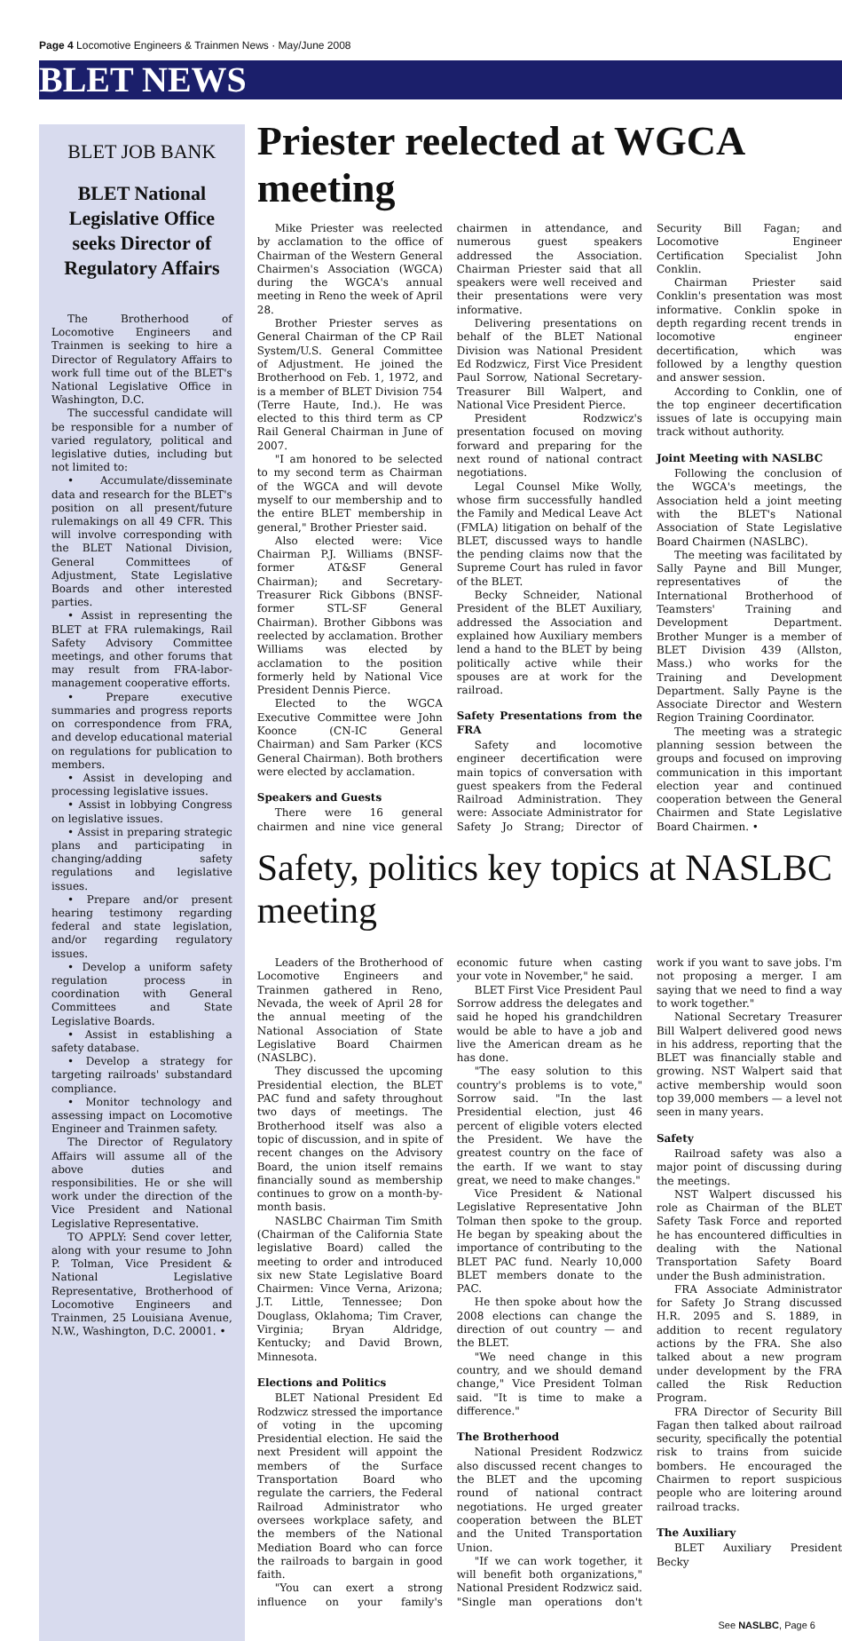Page 4 Locomotive Engineers & Trainmen News · May/June 2008
BLET NEWS
BLET JOB BANK
BLET National Legislative Office seeks Director of Regulatory Affairs
The Brotherhood of Locomotive Engineers and Trainmen is seeking to hire a Director of Regulatory Affairs to work full time out of the BLET's National Legislative Office in Washington, D.C.
The successful candidate will be responsible for a number of varied regulatory, political and legislative duties, including but not limited to:
• Accumulate/disseminate data and research for the BLET's position on all present/future rulemakings on all 49 CFR. This will involve corresponding with the BLET National Division, General Committees of Adjustment, State Legislative Boards and other interested parties.
• Assist in representing the BLET at FRA rulemakings, Rail Safety Advisory Committee meetings, and other forums that may result from FRA-labor-management cooperative efforts.
• Prepare executive summaries and progress reports on correspondence from FRA, and develop educational material on regulations for publication to members.
• Assist in developing and processing legislative issues.
• Assist in lobbying Congress on legislative issues.
• Assist in preparing strategic plans and participating in changing/adding safety regulations and legislative issues.
• Prepare and/or present hearing testimony regarding federal and state legislation, and/or regarding regulatory issues.
• Develop a uniform safety regulation process in coordination with General Committees and State Legislative Boards.
• Assist in establishing a safety database.
• Develop a strategy for targeting railroads' substandard compliance.
• Monitor technology and assessing impact on Locomotive Engineer and Trainmen safety.
The Director of Regulatory Affairs will assume all of the above duties and responsibilities. He or she will work under the direction of the Vice President and National Legislative Representative.
TO APPLY: Send cover letter, along with your resume to John P. Tolman, Vice President & National Legislative Representative, Brotherhood of Locomotive Engineers and Trainmen, 25 Louisiana Avenue, N.W., Washington, D.C. 20001. •
Priester reelected at WGCA meeting
Mike Priester was reelected by acclamation to the office of Chairman of the Western General Chairmen's Association (WGCA) during the WGCA's annual meeting in Reno the week of April 28.
Brother Priester serves as General Chairman of the CP Rail System/U.S. General Committee of Adjustment. He joined the Brotherhood on Feb. 1, 1972, and is a member of BLET Division 754 (Terre Haute, Ind.). He was elected to this third term as CP Rail General Chairman in June of 2007.
"I am honored to be selected to my second term as Chairman of the WGCA and will devote myself to our membership and to the entire BLET membership in general," Brother Priester said.
Also elected were: Vice Chairman P.J. Williams (BNSF-former AT&SF General Chairman); and Secretary-Treasurer Rick Gibbons (BNSF-former STL-SF General Chairman). Brother Gibbons was reelected by acclamation. Brother Williams was elected by acclamation to the position formerly held by National Vice President Dennis Pierce.
Elected to the WGCA Executive Committee were John Koonce (CN-IC General Chairman) and Sam Parker (KCS General Chairman). Both brothers were elected by acclamation.
Speakers and Guests
There were 16 general chairmen and nine vice general chairmen in attendance, and numerous guest speakers addressed the Association. Chairman Priester said that all speakers were well received and their presentations were very informative.
Delivering presentations on behalf of the BLET National Division was National President Ed Rodzwicz, First Vice President Paul Sorrow, National Secretary-Treasurer Bill Walpert, and National Vice President Pierce.
President Rodzwicz's presentation focused on moving forward and preparing for the next round of national contract negotiations.
Legal Counsel Mike Wolly, whose firm successfully handled the Family and Medical Leave Act (FMLA) litigation on behalf of the BLET, discussed ways to handle the pending claims now that the Supreme Court has ruled in favor of the BLET.
Becky Schneider, National President of the BLET Auxiliary, addressed the Association and explained how Auxiliary members lend a hand to the BLET by being politically active while their spouses are at work for the railroad.
Safety Presentations from the FRA
Safety and locomotive engineer decertification were main topics of conversation with guest speakers from the Federal Railroad Administration. They were: Associate Administrator for Safety Jo Strang; Director of Security Bill Fagan; and Locomotive Engineer Certification Specialist John Conklin.
Chairman Priester said Conklin's presentation was most informative. Conklin spoke in depth regarding recent trends in locomotive engineer decertification, which was followed by a lengthy question and answer session.
According to Conklin, one of the top engineer decertification issues of late is occupying main track without authority.
Joint Meeting with NASLBC
Following the conclusion of the WGCA's meetings, the Association held a joint meeting with the BLET's National Association of State Legislative Board Chairmen (NASLBC).
The meeting was facilitated by Sally Payne and Bill Munger, representatives of the International Brotherhood of Teamsters' Training and Development Department. Brother Munger is a member of BLET Division 439 (Allston, Mass.) who works for the Training and Development Department. Sally Payne is the Associate Director and Western Region Training Coordinator.
The meeting was a strategic planning session between the groups and focused on improving communication in this important election year and continued cooperation between the General Chairmen and State Legislative Board Chairmen. •
Safety, politics key topics at NASLBC meeting
Leaders of the Brotherhood of Locomotive Engineers and Trainmen gathered in Reno, Nevada, the week of April 28 for the annual meeting of the National Association of State Legislative Board Chairmen (NASLBC).
They discussed the upcoming Presidential election, the BLET PAC fund and safety throughout two days of meetings. The Brotherhood itself was also a topic of discussion, and in spite of recent changes on the Advisory Board, the union itself remains financially sound as membership continues to grow on a month-by-month basis.
NASLBC Chairman Tim Smith (Chairman of the California State legislative Board) called the meeting to order and introduced six new State Legislative Board Chairmen: Vince Verna, Arizona; J.T. Little, Tennessee; Don Douglass, Oklahoma; Tim Craver, Virginia; Bryan Aldridge, Kentucky; and David Brown, Minnesota.
Elections and Politics
BLET National President Ed Rodzwicz stressed the importance of voting in the upcoming Presidential election. He said the next President will appoint the members of the Surface Transportation Board who regulate the carriers, the Federal Railroad Administrator who oversees workplace safety, and the members of the National Mediation Board who can force the railroads to bargain in good faith.
"You can exert a strong influence on your family's economic future when casting your vote in November," he said.
BLET First Vice President Paul Sorrow address the delegates and said he hoped his grandchildren would be able to have a job and live the American dream as he has done.
"The easy solution to this country's problems is to vote," Sorrow said. "In the last Presidential election, just 46 percent of eligible voters elected the President. We have the greatest country on the face of the earth. If we want to stay great, we need to make changes."
Vice President & National Legislative Representative John Tolman then spoke to the group. He began by speaking about the importance of contributing to the BLET PAC fund. Nearly 10,000 BLET members donate to the PAC.
He then spoke about how the 2008 elections can change the direction of out country — and the BLET.
"We need change in this country, and we should demand change," Vice President Tolman said. "It is time to make a difference."
The Brotherhood
National President Rodzwicz also discussed recent changes to the BLET and the upcoming round of national contract negotiations. He urged greater cooperation between the BLET and the United Transportation Union.
"If we can work together, it will benefit both organizations," National President Rodzwicz said. "Single man operations don't work if you want to save jobs. I'm not proposing a merger. I am saying that we need to find a way to work together."
National Secretary Treasurer Bill Walpert delivered good news in his address, reporting that the BLET was financially stable and growing. NST Walpert said that active membership would soon top 39,000 members — a level not seen in many years.
Safety
Railroad safety was also a major point of discussing during the meetings.
NST Walpert discussed his role as Chairman of the BLET Safety Task Force and reported he has encountered difficulties in dealing with the National Transportation Safety Board under the Bush administration.
FRA Associate Administrator for Safety Jo Strang discussed H.R. 2095 and S. 1889, in addition to recent regulatory actions by the FRA. She also talked about a new program under development by the FRA called the Risk Reduction Program.
FRA Director of Security Bill Fagan then talked about railroad security, specifically the potential risk to trains from suicide bombers. He encouraged the Chairmen to report suspicious people who are loitering around railroad tracks.
The Auxiliary
BLET Auxiliary President Becky
See NASLBC, Page 6